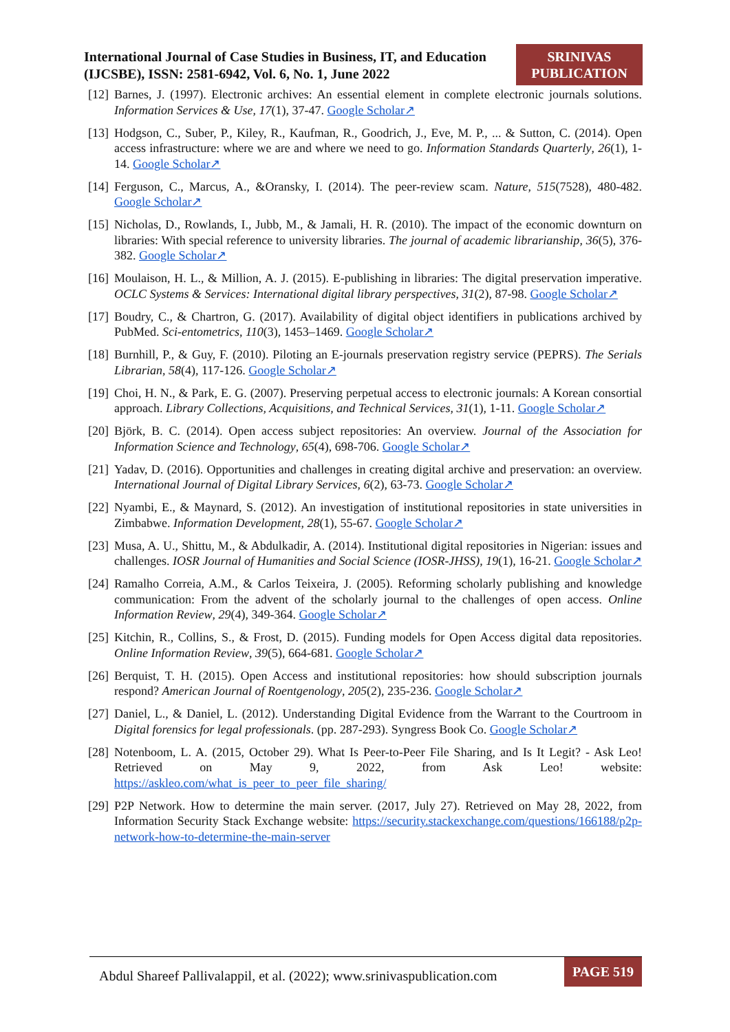International Journal of Case Studies in Business, IT, and Education
(IJCSBE), ISSN: 2581-6942, Vol. 6, No. 1, June 2022
SRINIVAS
PUBLICATION
[12] Barnes, J. (1997). Electronic archives: An essential element in complete electronic journals solutions. Information Services & Use, 17(1), 37-47. Google Scholar↗
[13] Hodgson, C., Suber, P., Kiley, R., Kaufman, R., Goodrich, J., Eve, M. P., ... & Sutton, C. (2014). Open access infrastructure: where we are and where we need to go. Information Standards Quarterly, 26(1), 1-14. Google Scholar↗
[14] Ferguson, C., Marcus, A., &Oransky, I. (2014). The peer-review scam. Nature, 515(7528), 480-482. Google Scholar↗
[15] Nicholas, D., Rowlands, I., Jubb, M., & Jamali, H. R. (2010). The impact of the economic downturn on libraries: With special reference to university libraries. The journal of academic librarianship, 36(5), 376-382. Google Scholar↗
[16] Moulaison, H. L., & Million, A. J. (2015). E-publishing in libraries: The digital preservation imperative. OCLC Systems & Services: International digital library perspectives, 31(2), 87-98. Google Scholar↗
[17] Boudry, C., & Chartron, G. (2017). Availability of digital object identifiers in publications archived by PubMed. Sci-entometrics, 110(3), 1453–1469. Google Scholar↗
[18] Burnhill, P., & Guy, F. (2010). Piloting an E-journals preservation registry service (PEPRS). The Serials Librarian, 58(4), 117-126. Google Scholar↗
[19] Choi, H. N., & Park, E. G. (2007). Preserving perpetual access to electronic journals: A Korean consortial approach. Library Collections, Acquisitions, and Technical Services, 31(1), 1-11. Google Scholar↗
[20] Björk, B. C. (2014). Open access subject repositories: An overview. Journal of the Association for Information Science and Technology, 65(4), 698-706. Google Scholar↗
[21] Yadav, D. (2016). Opportunities and challenges in creating digital archive and preservation: an overview. International Journal of Digital Library Services, 6(2), 63-73. Google Scholar↗
[22] Nyambi, E., & Maynard, S. (2012). An investigation of institutional repositories in state universities in Zimbabwe. Information Development, 28(1), 55-67. Google Scholar↗
[23] Musa, A. U., Shittu, M., & Abdulkadir, A. (2014). Institutional digital repositories in Nigerian: issues and challenges. IOSR Journal of Humanities and Social Science (IOSR-JHSS), 19(1), 16-21. Google Scholar↗
[24] Ramalho Correia, A.M., & Carlos Teixeira, J. (2005). Reforming scholarly publishing and knowledge communication: From the advent of the scholarly journal to the challenges of open access. Online Information Review, 29(4), 349-364. Google Scholar↗
[25] Kitchin, R., Collins, S., & Frost, D. (2015). Funding models for Open Access digital data repositories. Online Information Review, 39(5), 664-681. Google Scholar↗
[26] Berquist, T. H. (2015). Open Access and institutional repositories: how should subscription journals respond? American Journal of Roentgenology, 205(2), 235-236. Google Scholar↗
[27] Daniel, L., & Daniel, L. (2012). Understanding Digital Evidence from the Warrant to the Courtroom in Digital forensics for legal professionals. (pp. 287-293). Syngress Book Co. Google Scholar↗
[28] Notenboom, L. A. (2015, October 29). What Is Peer-to-Peer File Sharing, and Is It Legit? - Ask Leo! Retrieved on May 9, 2022, from Ask Leo! website: https://askleo.com/what_is_peer_to_peer_file_sharing/
[29] P2P Network. How to determine the main server. (2017, July 27). Retrieved on May 28, 2022, from Information Security Stack Exchange website: https://security.stackexchange.com/questions/166188/p2p-network-how-to-determine-the-main-server
Abdul Shareef Pallivalappil, et al. (2022); www.srinivaspublication.com PAGE 519